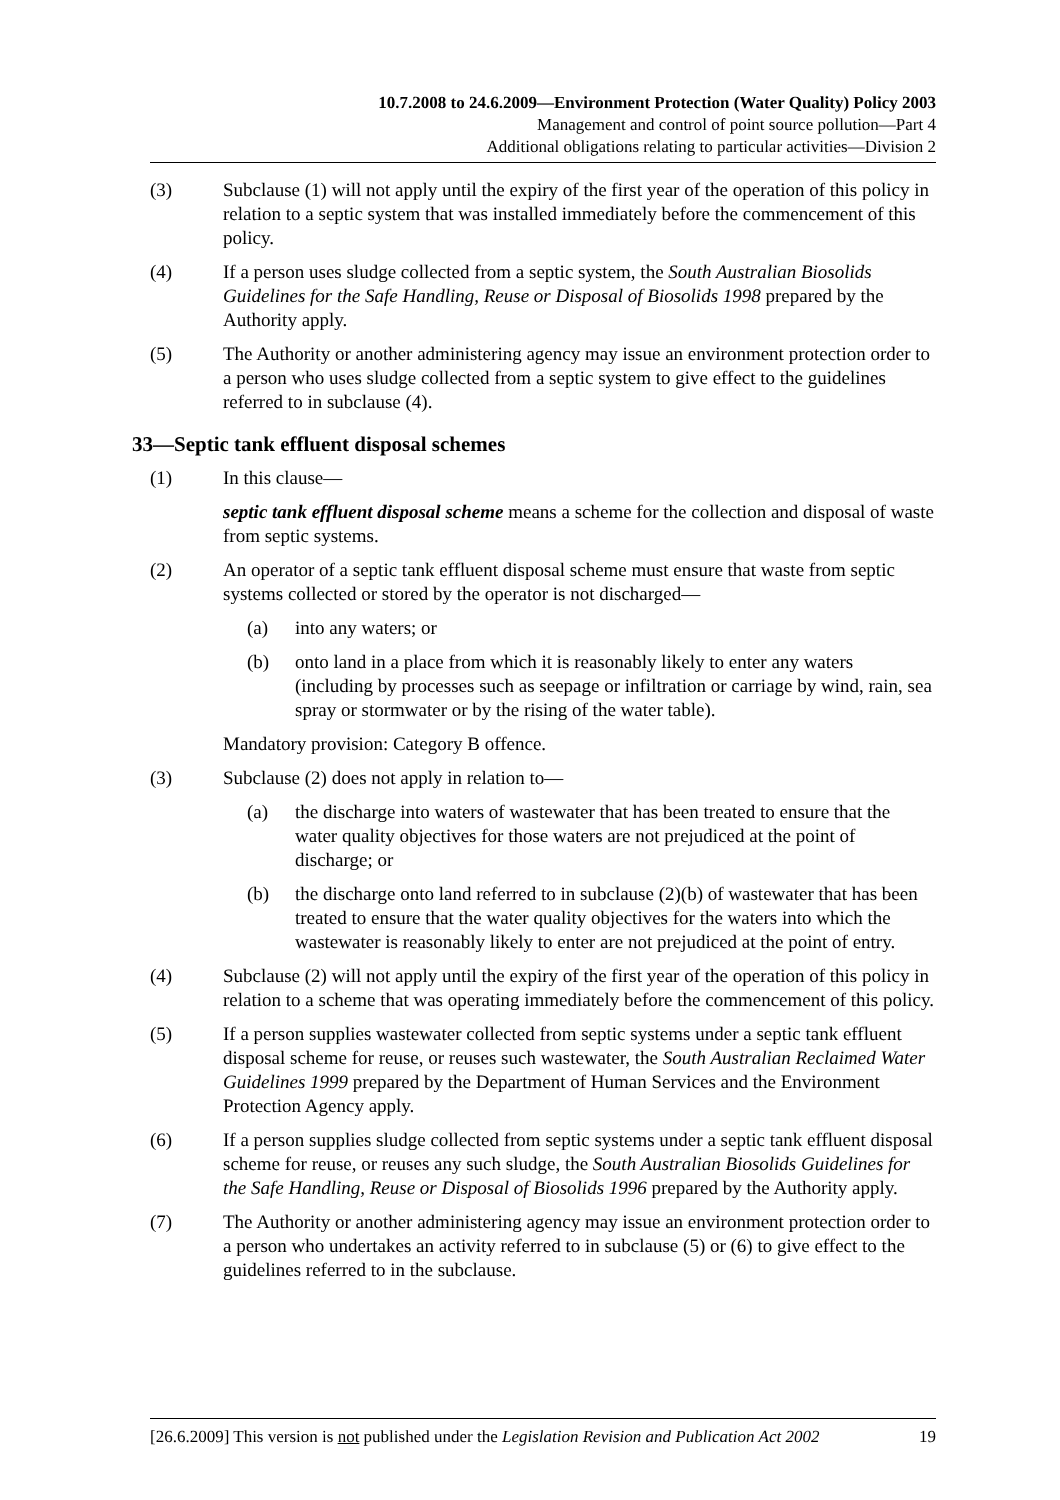10.7.2008 to 24.6.2009—Environment Protection (Water Quality) Policy 2003
Management and control of point source pollution—Part 4
Additional obligations relating to particular activities—Division 2
(3) Subclause (1) will not apply until the expiry of the first year of the operation of this policy in relation to a septic system that was installed immediately before the commencement of this policy.
(4) If a person uses sludge collected from a septic system, the South Australian Biosolids Guidelines for the Safe Handling, Reuse or Disposal of Biosolids 1998 prepared by the Authority apply.
(5) The Authority or another administering agency may issue an environment protection order to a person who uses sludge collected from a septic system to give effect to the guidelines referred to in subclause (4).
33—Septic tank effluent disposal schemes
(1) In this clause—
septic tank effluent disposal scheme means a scheme for the collection and disposal of waste from septic systems.
(2) An operator of a septic tank effluent disposal scheme must ensure that waste from septic systems collected or stored by the operator is not discharged—
(a) into any waters; or
(b) onto land in a place from which it is reasonably likely to enter any waters (including by processes such as seepage or infiltration or carriage by wind, rain, sea spray or stormwater or by the rising of the water table).
Mandatory provision: Category B offence.
(3) Subclause (2) does not apply in relation to—
(a) the discharge into waters of wastewater that has been treated to ensure that the water quality objectives for those waters are not prejudiced at the point of discharge; or
(b) the discharge onto land referred to in subclause (2)(b) of wastewater that has been treated to ensure that the water quality objectives for the waters into which the wastewater is reasonably likely to enter are not prejudiced at the point of entry.
(4) Subclause (2) will not apply until the expiry of the first year of the operation of this policy in relation to a scheme that was operating immediately before the commencement of this policy.
(5) If a person supplies wastewater collected from septic systems under a septic tank effluent disposal scheme for reuse, or reuses such wastewater, the South Australian Reclaimed Water Guidelines 1999 prepared by the Department of Human Services and the Environment Protection Agency apply.
(6) If a person supplies sludge collected from septic systems under a septic tank effluent disposal scheme for reuse, or reuses any such sludge, the South Australian Biosolids Guidelines for the Safe Handling, Reuse or Disposal of Biosolids 1996 prepared by the Authority apply.
(7) The Authority or another administering agency may issue an environment protection order to a person who undertakes an activity referred to in subclause (5) or (6) to give effect to the guidelines referred to in the subclause.
[26.6.2009] This version is not published under the Legislation Revision and Publication Act 2002 19